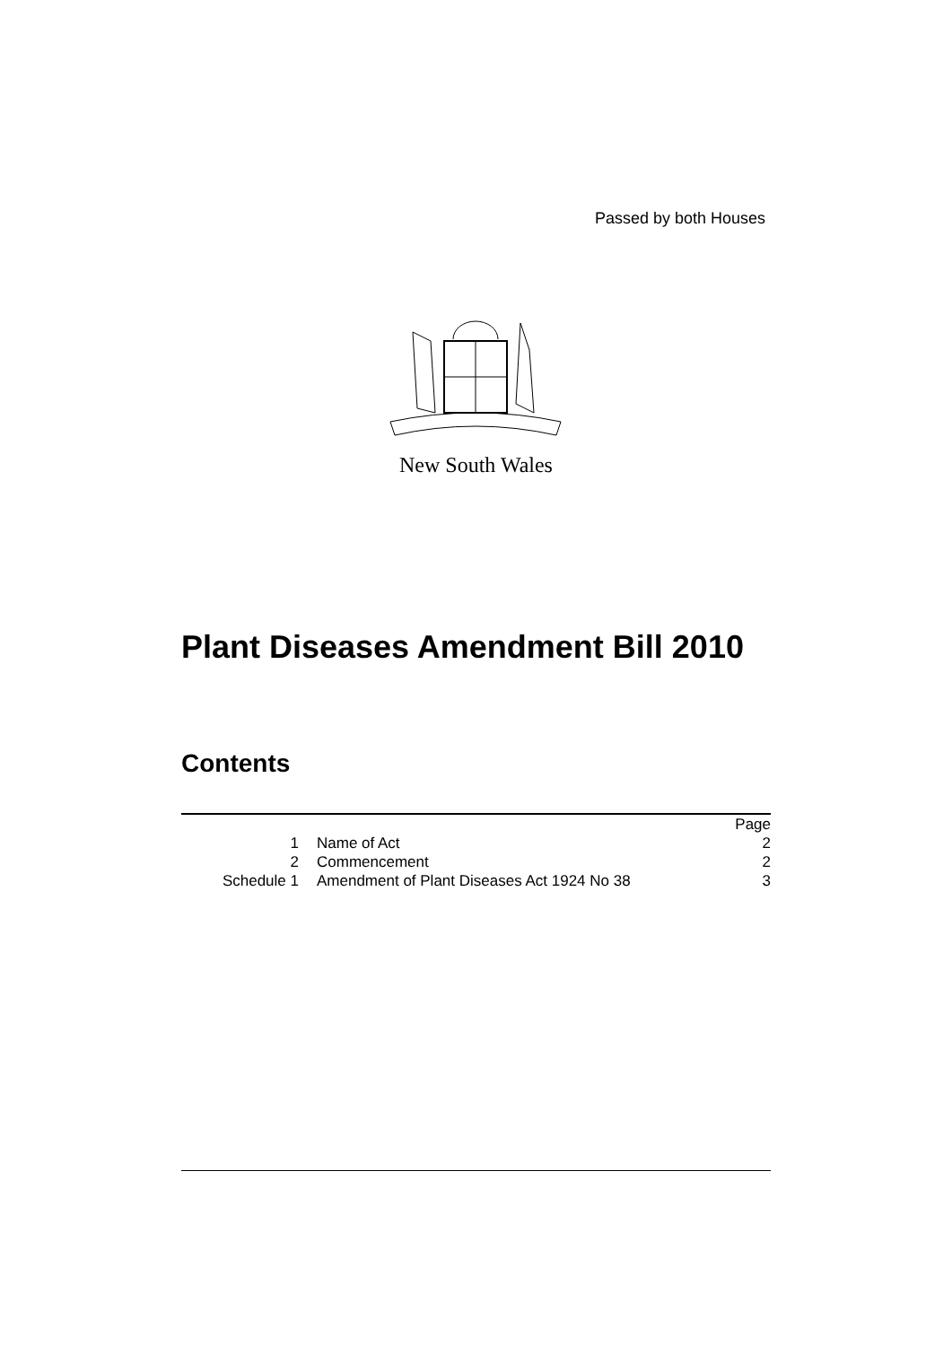Passed by both Houses
New South Wales
Plant Diseases Amendment Bill 2010
Contents
| | | Page |
| 1 | Name of Act | 2 |
| 2 | Commencement | 2 |
| Schedule 1 | Amendment of Plant Diseases Act 1924 No 38 | 3 |